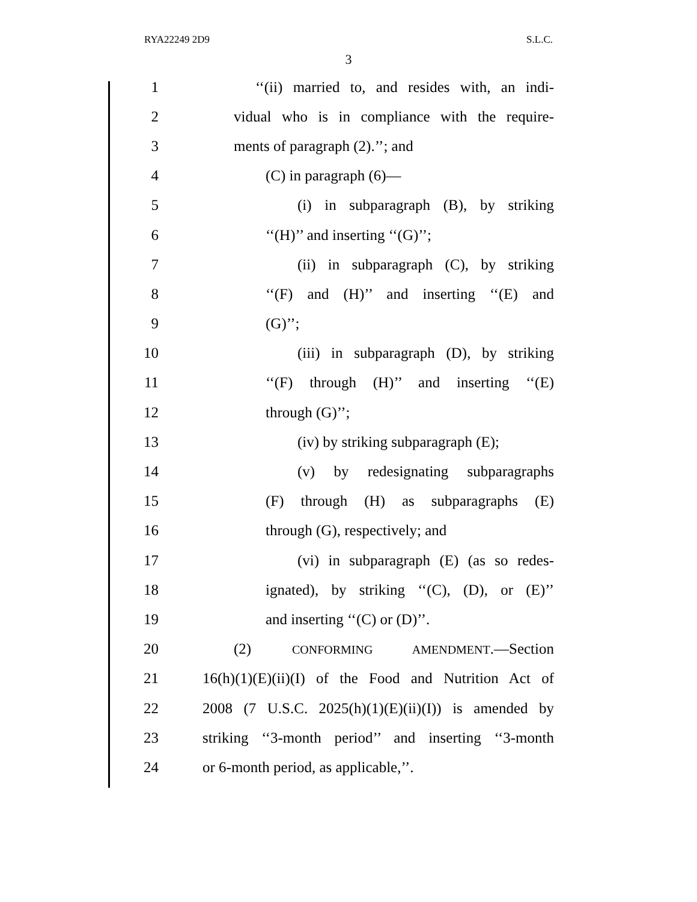RYA22249 2D9 S.L.C.
3
1 ‘‘(ii) married to, and resides with, an indi-
2 vidual who is in compliance with the require-
3 ments of paragraph (2).’’; and
4 (C) in paragraph (6)—
5 (i) in subparagraph (B), by striking
6 ‘‘(H)’’ and inserting ‘‘(G)’’;
7 (ii) in subparagraph (C), by striking
8 ‘‘(F) and (H)’’ and inserting ‘‘(E) and
9 (G)’’;
10 (iii) in subparagraph (D), by striking
11 ‘‘(F) through (H)’’ and inserting ‘‘(E)
12 through (G)’’;
13 (iv) by striking subparagraph (E);
14 (v) by redesignating subparagraphs
15 (F) through (H) as subparagraphs (E)
16 through (G), respectively; and
17 (vi) in subparagraph (E) (as so redes-
18 ignated), by striking ‘‘(C), (D), or (E)’’
19 and inserting ‘‘(C) or (D)’’.
20 (2) CONFORMING AMENDMENT.—Section
21 16(h)(1)(E)(ii)(I) of the Food and Nutrition Act of
22 2008 (7 U.S.C. 2025(h)(1)(E)(ii)(I)) is amended by
23 striking ‘‘3-month period’’ and inserting ‘‘3-month
24 or 6-month period, as applicable,’’.